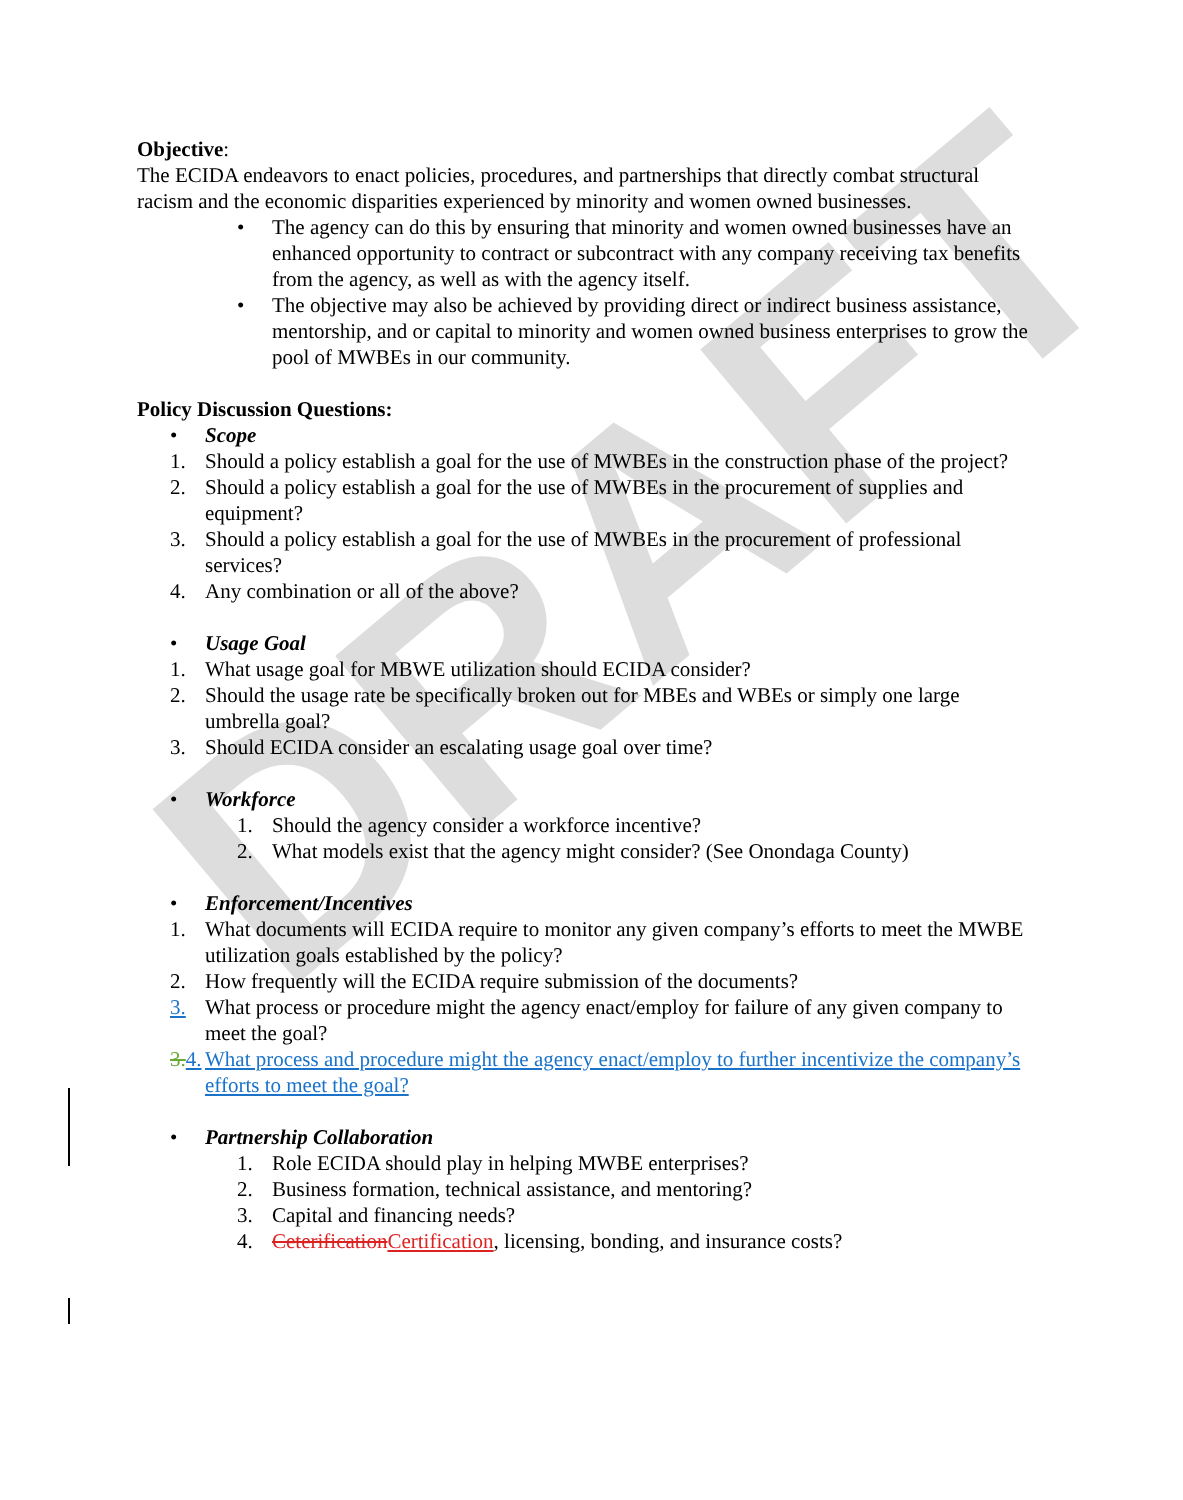DRAFT
Objective:
The ECIDA endeavors to enact policies, procedures, and partnerships that directly combat structural racism and the economic disparities experienced by minority and women owned businesses.
• The agency can do this by ensuring that minority and women owned businesses have an enhanced opportunity to contract or subcontract with any company receiving tax benefits from the agency, as well as with the agency itself.
• The objective may also be achieved by providing direct or indirect business assistance, mentorship, and or capital to minority and women owned business enterprises to grow the pool of MWBEs in our community.
Policy Discussion Questions:
• Scope
1. Should a policy establish a goal for the use of MWBEs in the construction phase of the project?
2. Should a policy establish a goal for the use of MWBEs in the procurement of supplies and equipment?
3. Should a policy establish a goal for the use of MWBEs in the procurement of professional services?
4. Any combination or all of the above?
• Usage Goal
1. What usage goal for MBWE utilization should ECIDA consider?
2. Should the usage rate be specifically broken out for MBEs and WBEs or simply one large umbrella goal?
3. Should ECIDA consider an escalating usage goal over time?
• Workforce
1. Should the agency consider a workforce incentive?
2. What models exist that the agency might consider? (See Onondaga County)
• Enforcement/Incentives
1. What documents will ECIDA require to monitor any given company’s efforts to meet the MWBE utilization goals established by the policy?
2. How frequently will the ECIDA require submission of the documents?
3. What process or procedure might the agency enact/employ for failure of any given company to meet the goal?
3. 4. What process and procedure might the agency enact/employ to further incentivize the company’s efforts to meet the goal?
• Partnership Collaboration
1. Role ECIDA should play in helping MWBE enterprises?
2. Business formation, technical assistance, and mentoring?
3. Capital and financing needs?
4. Ceterification Certification, licensing, bonding, and insurance costs?